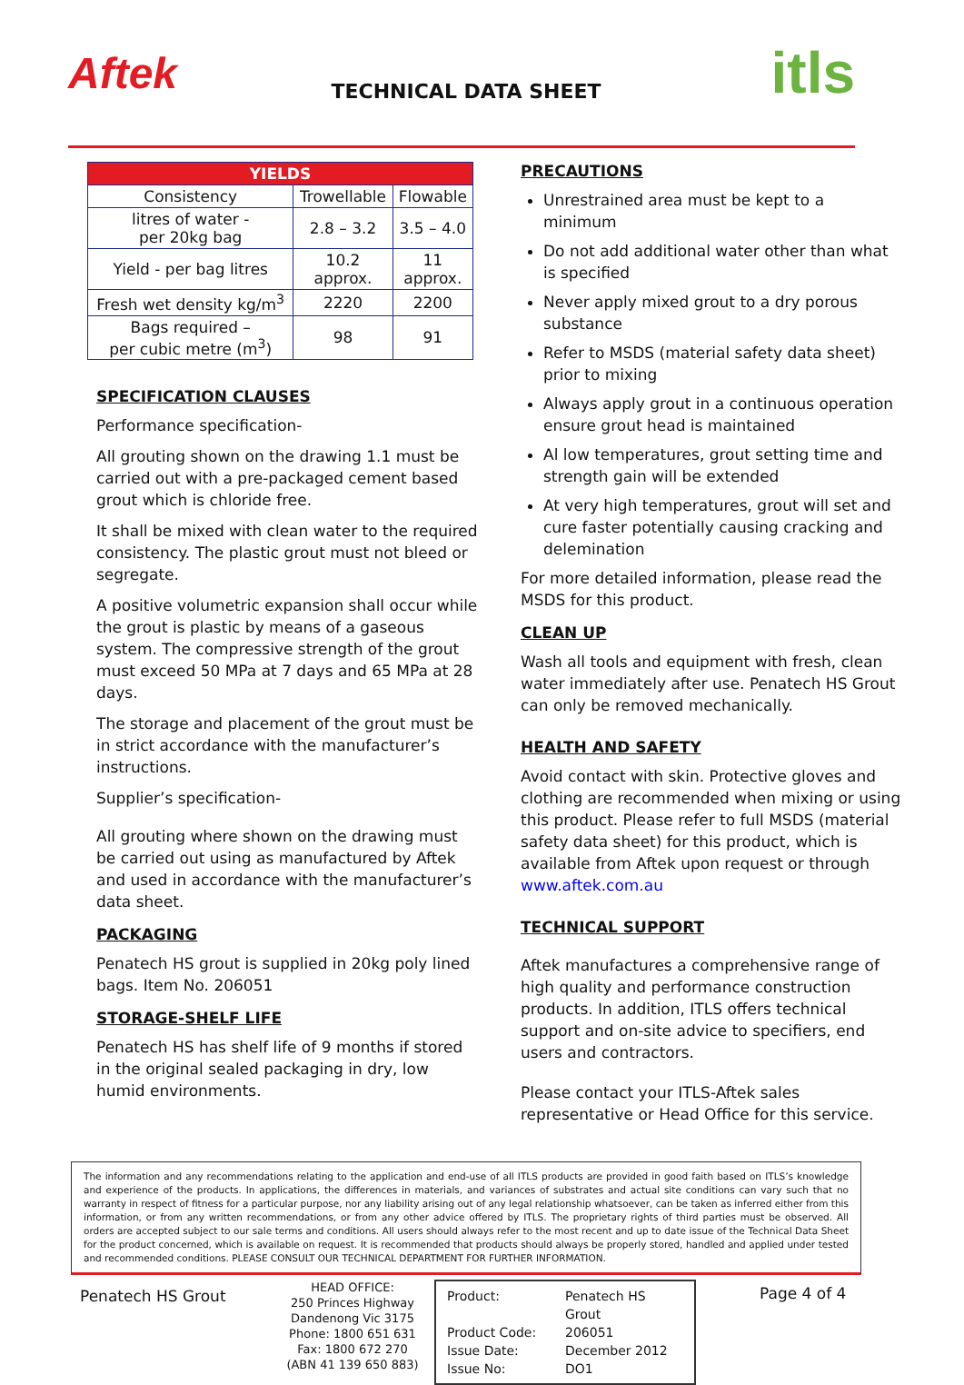Aftek
TECHNICAL DATA SHEET
itls
| YIELDS | | |
| --- | --- | --- |
| Consistency | Trowellable | Flowable |
| litres of water - per 20kg bag | 2.8 – 3.2 | 3.5 – 4.0 |
| Yield - per bag litres | 10.2 approx. | 11 approx. |
| Fresh wet density kg/m<sup>3</sup> | 2220 | 2200 |
| Bags required – per cubic metre (m<sup>3</sup>) | 98 | 91 |
SPECIFICATION CLAUSES
Performance specification-
All grouting shown on the drawing 1.1 must be carried out with a pre-packaged cement based grout which is chloride free.
It shall be mixed with clean water to the required consistency. The plastic grout must not bleed or segregate.
A positive volumetric expansion shall occur while the grout is plastic by means of a gaseous system. The compressive strength of the grout must exceed 50 MPa at 7 days and 65 MPa at 28 days.
The storage and placement of the grout must be in strict accordance with the manufacturer’s instructions.
Supplier’s specification-
All grouting where shown on the drawing must be carried out using as manufactured by Aftek and used in accordance with the manufacturer’s data sheet.
PACKAGING
Penatech HS grout is supplied in 20kg poly lined bags. Item No. 206051
STORAGE-SHELF LIFE
Penatech HS has shelf life of 9 months if stored in the original sealed packaging in dry, low humid environments.
PRECAUTIONS
Unrestrained area must be kept to a minimum
Do not add additional water other than what is specified
Never apply mixed grout to a dry porous substance
Refer to MSDS (material safety data sheet) prior to mixing
Always apply grout in a continuous operation ensure grout head is maintained
Al low temperatures, grout setting time and strength gain will be extended
At very high temperatures, grout will set and cure faster potentially causing cracking and delemination
For more detailed information, please read the MSDS for this product.
CLEAN UP
Wash all tools and equipment with fresh, clean water immediately after use. Penatech HS Grout can only be removed mechanically.
HEALTH AND SAFETY
Avoid contact with skin. Protective gloves and clothing are recommended when mixing or using this product. Please refer to full MSDS (material safety data sheet) for this product, which is available from Aftek upon request or through www.aftek.com.au
TECHNICAL SUPPORT
Aftek manufactures a comprehensive range of high quality and performance construction products. In addition, ITLS offers technical support and on-site advice to specifiers, end users and contractors.
Please contact your ITLS-Aftek sales representative or Head Office for this service.
The information and any recommendations relating to the application and end-use of all ITLS products are provided in good faith based on ITLS’s knowledge and experience of the products. In applications, the differences in materials, and variances of substrates and actual site conditions can vary such that no warranty in respect of fitness for a particular purpose, nor any liability arising out of any legal relationship whatsoever, can be taken as inferred either from this information, or from any written recommendations, or from any other advice offered by ITLS. The proprietary rights of third parties must be observed. All orders are accepted subject to our sale terms and conditions. All users should always refer to the most recent and up to date issue of the Technical Data Sheet for the product concerned, which is available on request. It is recommended that products should always be properly stored, handled and applied under tested and recommended conditions. PLEASE CONSULT OUR TECHNICAL DEPARTMENT FOR FURTHER INFORMATION.
Penatech HS Grout
HEAD OFFICE:
250 Princes Highway
Dandenong Vic 3175
Phone: 1800 651 631
Fax: 1800 672 270
(ABN 41 139 650 883)
Product: Penatech HS Grout Product Code: 206051 Issue Date: December 2012 Issue No: DO1
Page 4 of 4